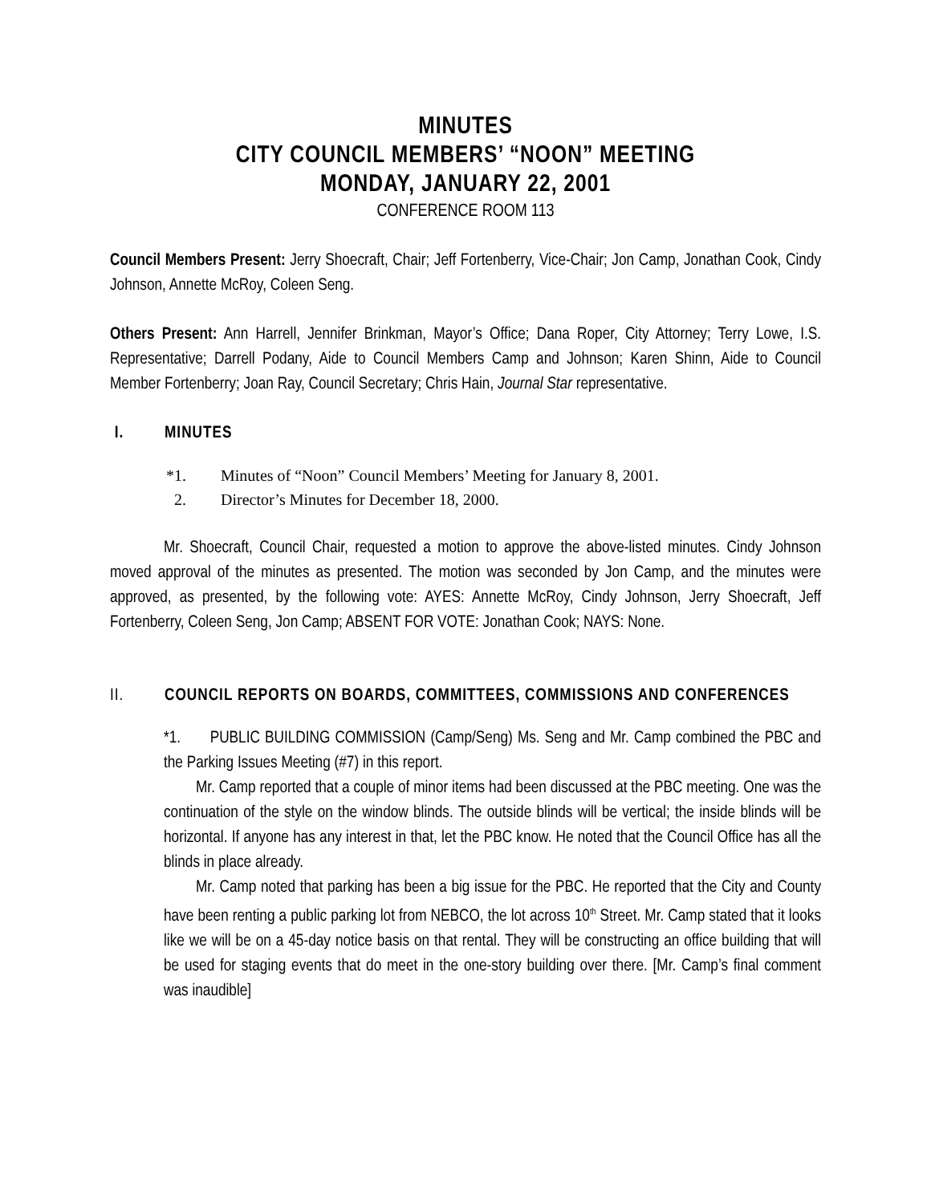MINUTES
CITY COUNCIL MEMBERS’ “NOON” MEETING
MONDAY, JANUARY 22, 2001
CONFERENCE ROOM 113
Council Members Present: Jerry Shoecraft, Chair; Jeff Fortenberry, Vice-Chair; Jon Camp, Jonathan Cook, Cindy Johnson, Annette McRoy, Coleen Seng.
Others Present: Ann Harrell, Jennifer Brinkman, Mayor’s Office; Dana Roper, City Attorney; Terry Lowe, I.S. Representative; Darrell Podany, Aide to Council Members Camp and Johnson; Karen Shinn, Aide to Council Member Fortenberry; Joan Ray, Council Secretary; Chris Hain, Journal Star representative.
I. MINUTES
*1. Minutes of “Noon” Council Members’ Meeting for January 8, 2001.
2. Director’s Minutes for December 18, 2000.
Mr. Shoecraft, Council Chair, requested a motion to approve the above-listed minutes. Cindy Johnson moved approval of the minutes as presented. The motion was seconded by Jon Camp, and the minutes were approved, as presented, by the following vote: AYES: Annette McRoy, Cindy Johnson, Jerry Shoecraft, Jeff Fortenberry, Coleen Seng, Jon Camp; ABSENT FOR VOTE: Jonathan Cook; NAYS: None.
II. COUNCIL REPORTS ON BOARDS, COMMITTEES, COMMISSIONS AND CONFERENCES
*1. PUBLIC BUILDING COMMISSION (Camp/Seng) Ms. Seng and Mr. Camp combined the PBC and the Parking Issues Meeting (#7) in this report.
Mr. Camp reported that a couple of minor items had been discussed at the PBC meeting. One was the continuation of the style on the window blinds. The outside blinds will be vertical; the inside blinds will be horizontal. If anyone has any interest in that, let the PBC know. He noted that the Council Office has all the blinds in place already.
Mr. Camp noted that parking has been a big issue for the PBC. He reported that the City and County have been renting a public parking lot from NEBCO, the lot across 10<sup>th</sup> Street. Mr. Camp stated that it looks like we will be on a 45-day notice basis on that rental. They will be constructing an office building that will be used for staging events that do meet in the one-story building over there. [Mr. Camp’s final comment was inaudible]